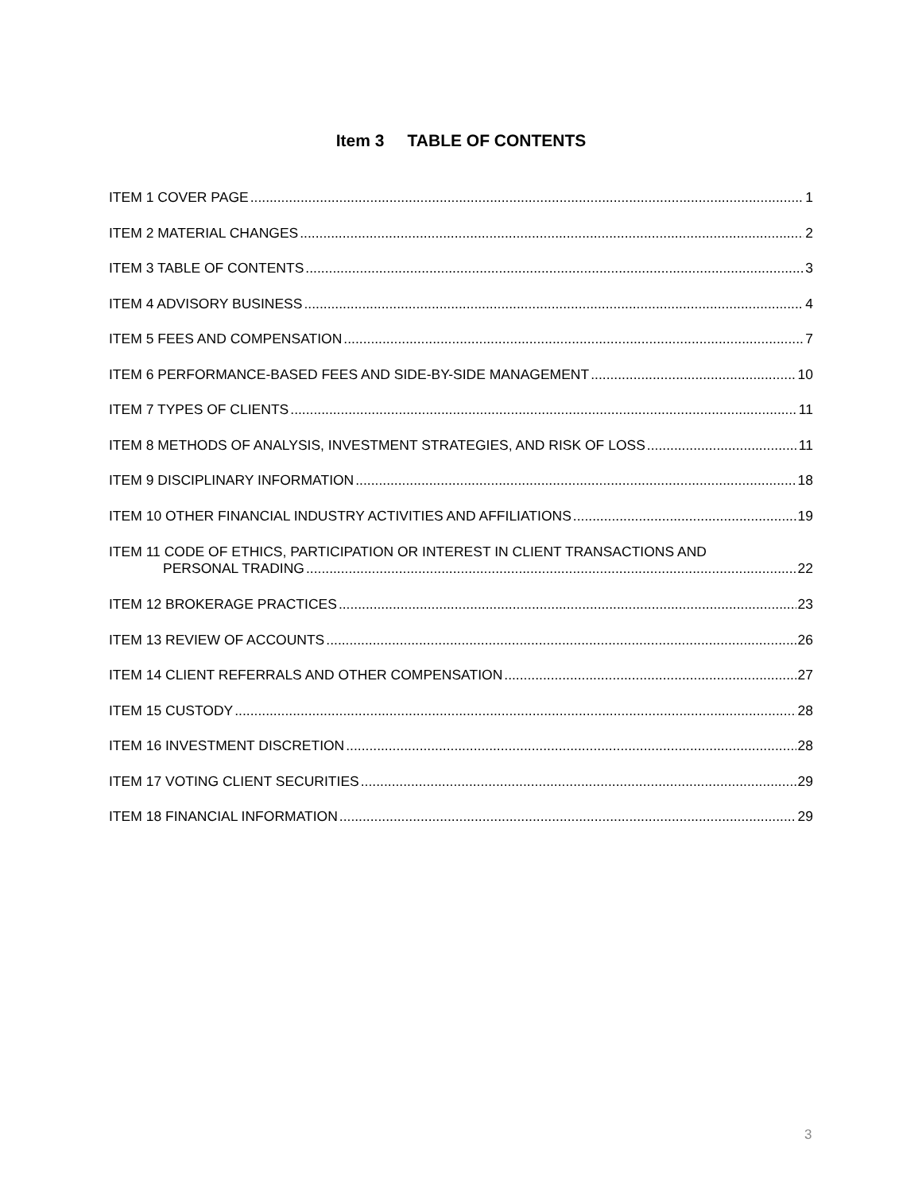Item 3 TABLE OF CONTENTS
ITEM 1 COVER PAGE 1
ITEM 2 MATERIAL CHANGES 2
ITEM 3 TABLE OF CONTENTS 3
ITEM 4 ADVISORY BUSINESS 4
ITEM 5 FEES AND COMPENSATION 7
ITEM 6 PERFORMANCE-BASED FEES AND SIDE-BY-SIDE MANAGEMENT 10
ITEM 7 TYPES OF CLIENTS 11
ITEM 8 METHODS OF ANALYSIS, INVESTMENT STRATEGIES, AND RISK OF LOSS 11
ITEM 9 DISCIPLINARY INFORMATION 18
ITEM 10 OTHER FINANCIAL INDUSTRY ACTIVITIES AND AFFILIATIONS 19
ITEM 11 CODE OF ETHICS, PARTICIPATION OR INTEREST IN CLIENT TRANSACTIONS AND
PERSONAL TRADING 22
ITEM 12 BROKERAGE PRACTICES 23
ITEM 13 REVIEW OF ACCOUNTS 26
ITEM 14 CLIENT REFERRALS AND OTHER COMPENSATION 27
ITEM 15 CUSTODY 28
ITEM 16 INVESTMENT DISCRETION 28
ITEM 17 VOTING CLIENT SECURITIES 29
ITEM 18 FINANCIAL INFORMATION 29
3